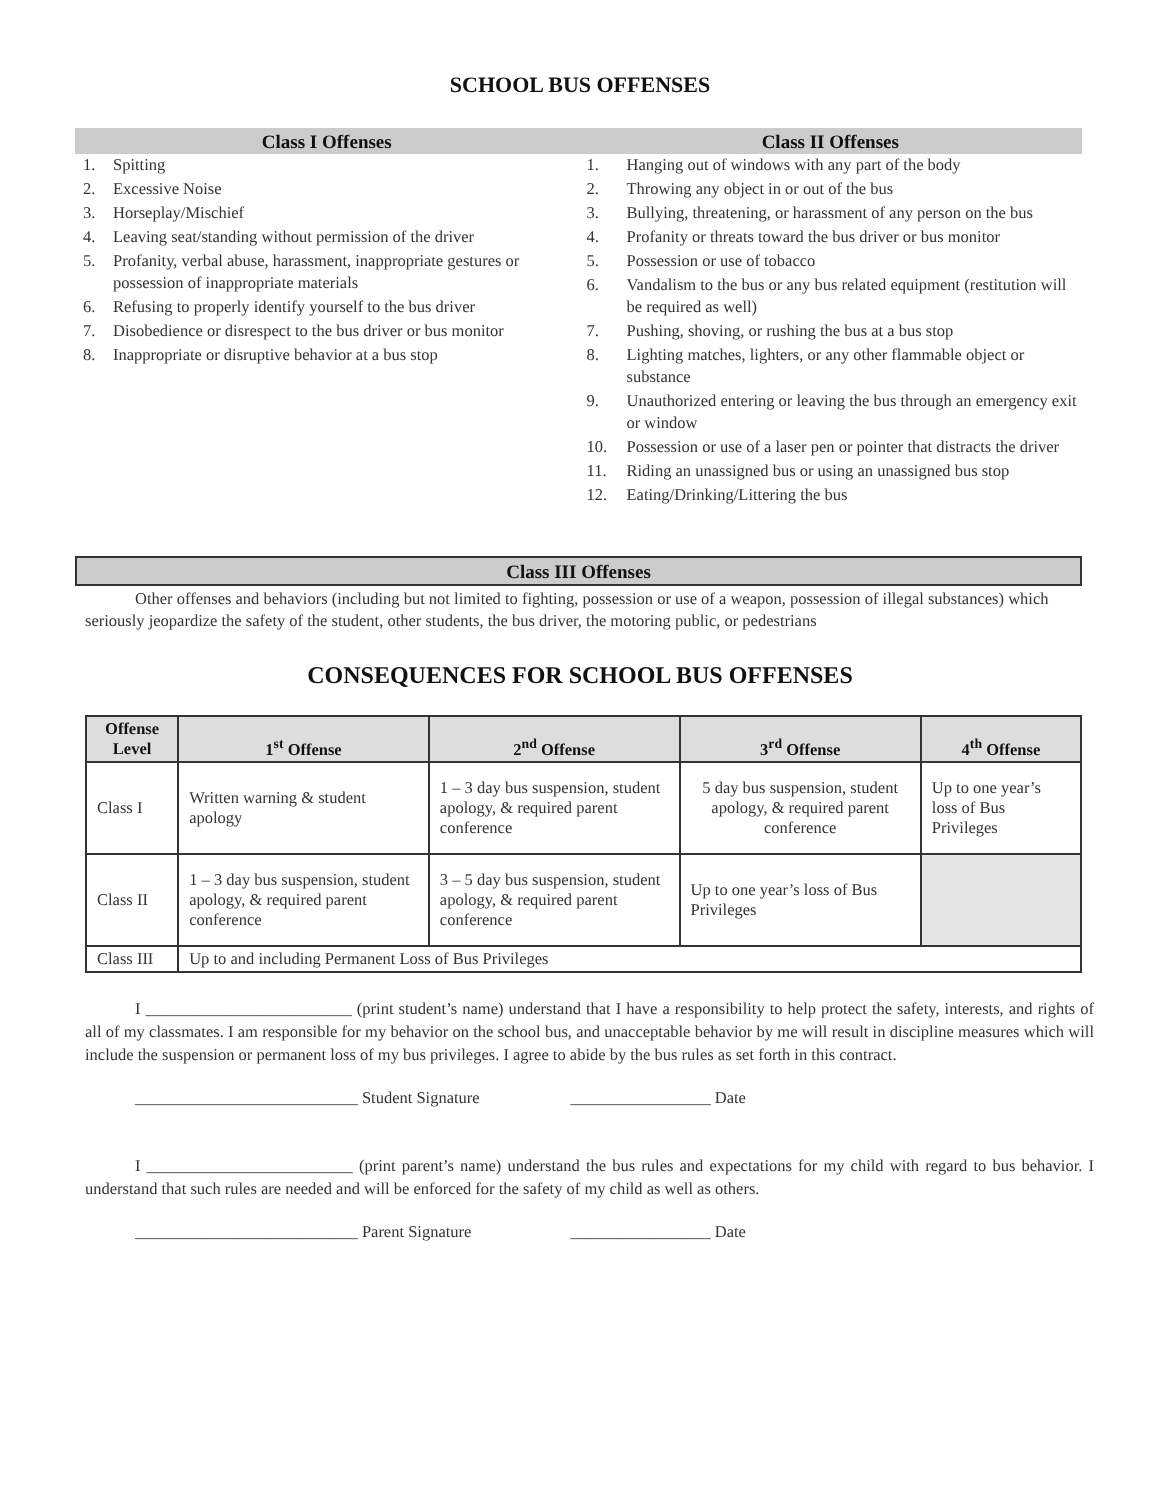SCHOOL BUS OFFENSES
Class I Offenses
1. Spitting
2. Excessive Noise
3. Horseplay/Mischief
4. Leaving seat/standing without permission of the driver
5. Profanity, verbal abuse, harassment, inappropriate gestures or possession of inappropriate materials
6. Refusing to properly identify yourself to the bus driver
7. Disobedience or disrespect to the bus driver or bus monitor
8. Inappropriate or disruptive behavior at a bus stop
Class II Offenses
1. Hanging out of windows with any part of the body
2. Throwing any object in or out of the bus
3. Bullying, threatening, or harassment of any person on the bus
4. Profanity or threats toward the bus driver or bus monitor
5. Possession or use of tobacco
6. Vandalism to the bus or any bus related equipment (restitution will be required as well)
7. Pushing, shoving, or rushing the bus at a bus stop
8. Lighting matches, lighters, or any other flammable object or substance
9. Unauthorized entering or leaving the bus through an emergency exit or window
10. Possession or use of a laser pen or pointer that distracts the driver
11. Riding an unassigned bus or using an unassigned bus stop
12. Eating/Drinking/Littering the bus
Class III Offenses
Other offenses and behaviors (including but not limited to fighting, possession or use of a weapon, possession of illegal substances) which seriously jeopardize the safety of the student, other students, the bus driver, the motoring public, or pedestrians
CONSEQUENCES FOR SCHOOL BUS OFFENSES
| Offense Level | 1<sup>st</sup> Offense | 2<sup>nd</sup> Offense | 3<sup>rd</sup> Offense | 4<sup>th</sup> Offense |
| --- | --- | --- | --- | --- |
| Class I | Written warning & student apology | 1 – 3 day bus suspension, student apology, & required parent conference | 5 day bus suspension, student apology, & required parent conference | Up to one year’s loss of Bus Privileges |
| Class II | 1 – 3 day bus suspension, student apology, & required parent conference | 3 – 5 day bus suspension, student apology, & required parent conference | Up to one year’s loss of Bus Privileges | |
| Class III | Up to and including Permanent Loss of Bus Privileges | | | |
I _________________________ (print student’s name) understand that I have a responsibility to help protect the safety, interests, and rights of all of my classmates. I am responsible for my behavior on the school bus, and unacceptable behavior by me will result in discipline measures which will include the suspension or permanent loss of my bus privileges. I agree to abide by the bus rules as set forth in this contract.
___________________________ Student Signature _________________ Date
I _________________________ (print parent’s name) understand the bus rules and expectations for my child with regard to bus behavior. I understand that such rules are needed and will be enforced for the safety of my child as well as others.
___________________________ Parent Signature _________________ Date